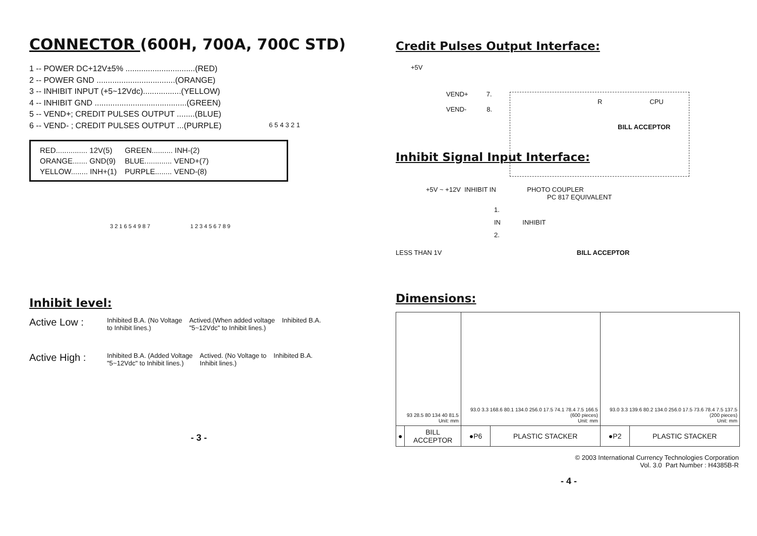CONNECTOR (600H, 700A, 700C STD)
1 -- POWER DC+12V±5% ...............................(RED)
2 -- POWER GND ...................................(ORANGE)
3 -- INHIBIT INPUT (+5~12Vdc).................(YELLOW)
4 -- INHIBIT GND .........................................(GREEN)
5 -- VEND+; CREDIT PULSES OUTPUT ........(BLUE)
6 -- VEND- ; CREDIT PULSES OUTPUT ...(PURPLE)
6 5 4 3 2 1
| RED............... 12V(5) | GREEN.......... INH-(2) |
| ORANGE....... GND(9) | BLUE............. VEND+(7) |
| YELLOW........ INH+(1) | PURPLE........ VEND-(8) |
3 2 1 6 5 4 9 8 7 1 2 3 4 5 6 7 8 9
Inhibit level:
Active Low : Inhibited B.A. (No Voltage
to Inhibit lines.) Actived.(When added voltage
"5~12Vdc" to Inhibit lines.) Inhibited B.A.
Active High : Inhibited B.A. (Added Voltage
"5~12Vdc" to Inhibit lines.) Actived. (No Voltage to
Inhibit lines.) Inhibited B.A.
- 3 -
Credit Pulses Output Interface:
+5V
VEND+ 7.
R CPU
VEND- 8.
BILL ACCEPTOR
Inhibit Signal Input Interface:
+5V ~ +12V INHIBIT IN PHOTO COUPLER
PC 817 EQUIVALENT
1.
IN INHIBIT
2.
LESS THAN 1V BILL ACCEPTOR
Dimensions:
| 93 28.5 80 134 40 81.5 Unit: mm | | 93.0 3.3 168.6 80.1 134.0 256.0 17.5 74.1 78.4 7.5 166.5 (600 pieces) Unit: mm | | 93.0 3.3 139.6 80.2 134.0 256.0 17.5 73.6 78.4 7.5 137.5 (200 pieces) Unit: mm | |
| ● | BILL ACCEPTOR | ●P6 | PLASTIC STACKER | ●P2 | PLASTIC STACKER |
© 2003 International Currency Technologies Corporation
Vol. 3.0 Part Number : H4385B-R
- 4 -